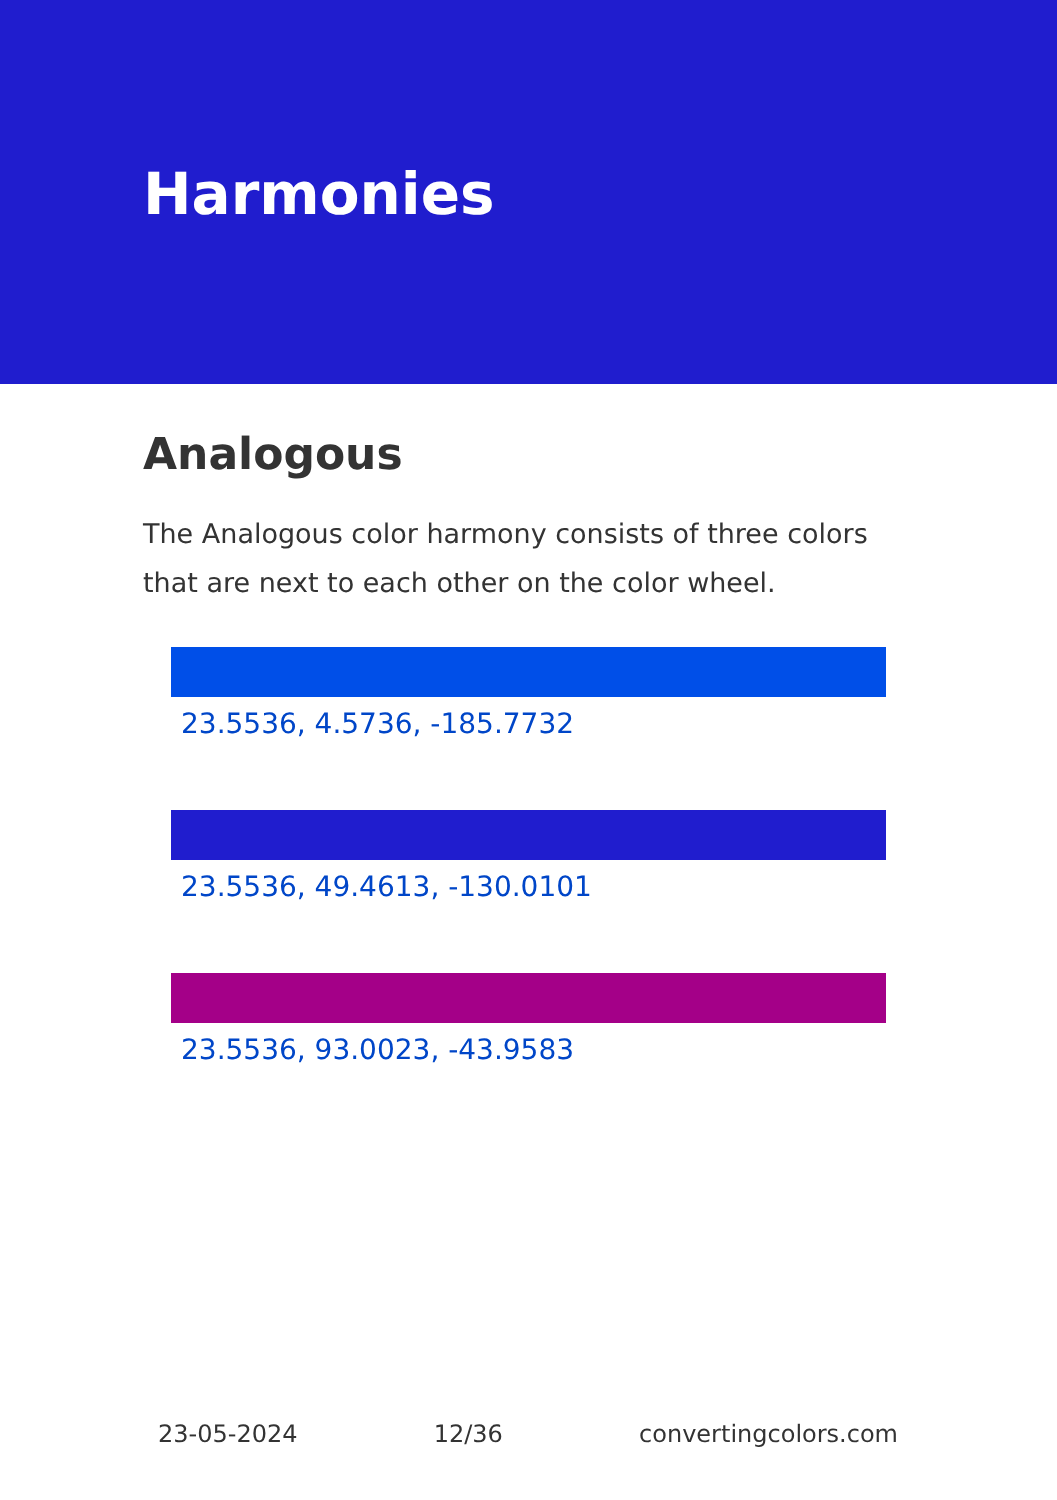Harmonies
Analogous
The Analogous color harmony consists of three colors that are next to each other on the color wheel.
23.5536, 4.5736, -185.7732
23.5536, 49.4613, -130.0101
23.5536, 93.0023, -43.9583
23-05-2024 12/36 convertingcolors.com